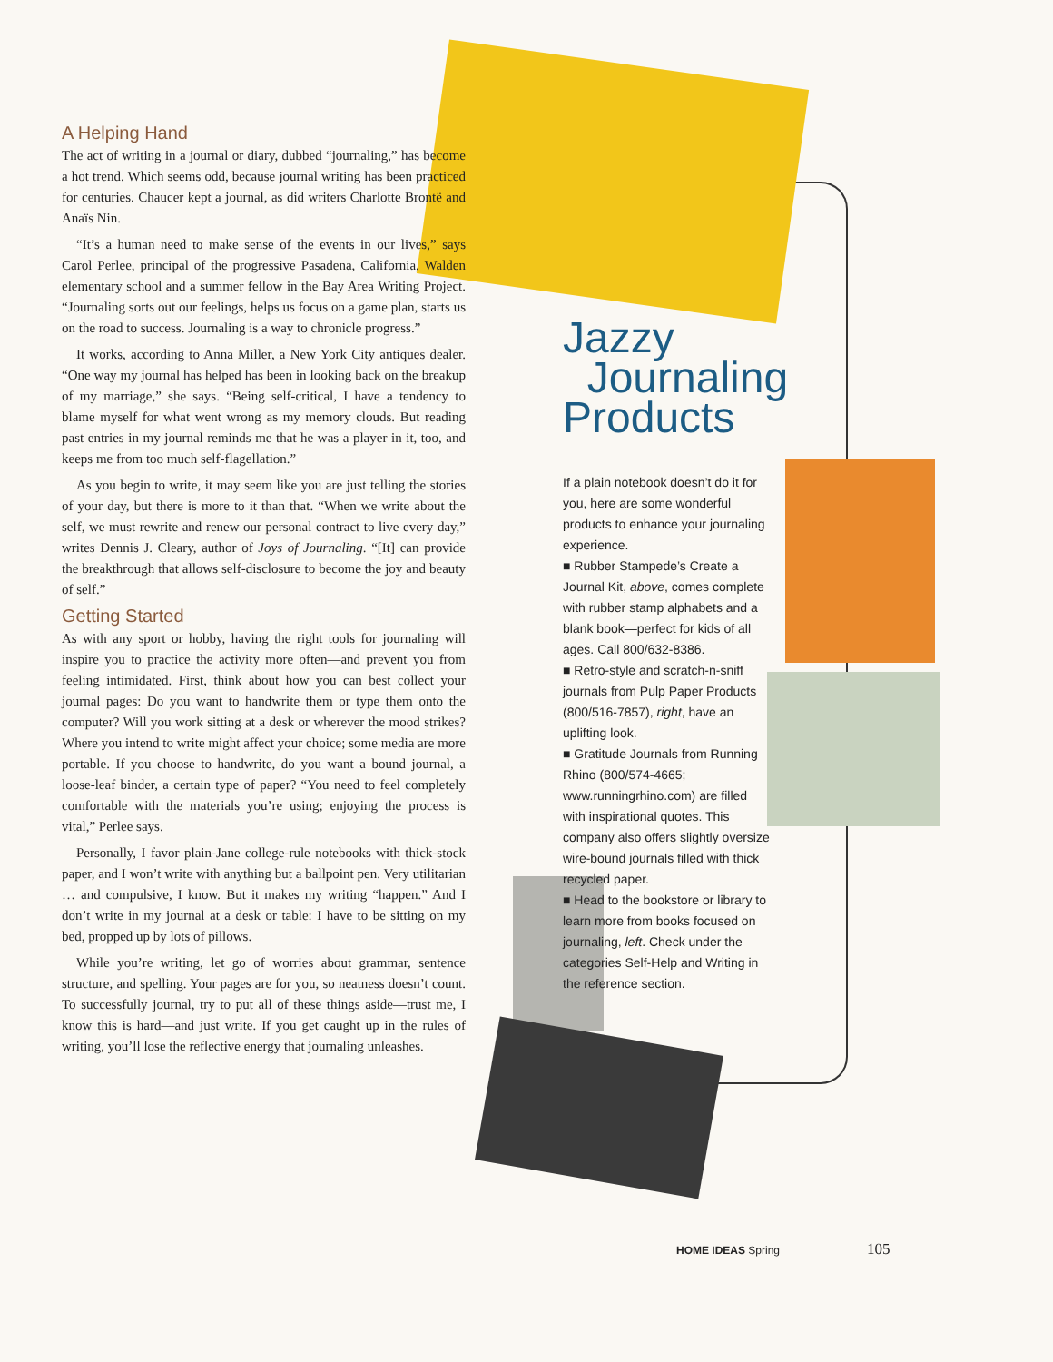A Helping Hand
The act of writing in a journal or diary, dubbed “journaling,” has become a hot trend. Which seems odd, because journal writing has been practiced for centuries. Chaucer kept a journal, as did writers Charlotte Brontë and Anaïs Nin.
“It’s a human need to make sense of the events in our lives,” says Carol Perlee, principal of the progressive Pasadena, California, Walden elementary school and a summer fellow in the Bay Area Writing Project. “Journaling sorts out our feelings, helps us focus on a game plan, starts us on the road to success. Journaling is a way to chronicle progress.”
It works, according to Anna Miller, a New York City antiques dealer. “One way my journal has helped has been in looking back on the breakup of my marriage,” she says. “Being self-critical, I have a tendency to blame myself for what went wrong as my memory clouds. But reading past entries in my journal reminds me that he was a player in it, too, and keeps me from too much self-flagellation.”
As you begin to write, it may seem like you are just telling the stories of your day, but there is more to it than that. “When we write about the self, we must rewrite and renew our personal contract to live every day,” writes Dennis J. Cleary, author of Joys of Journaling. “[It] can provide the breakthrough that allows self-disclosure to become the joy and beauty of self.”
Getting Started
As with any sport or hobby, having the right tools for journaling will inspire you to practice the activity more often—and prevent you from feeling intimidated. First, think about how you can best collect your journal pages: Do you want to handwrite them or type them onto the computer? Will you work sitting at a desk or wherever the mood strikes? Where you intend to write might affect your choice; some media are more portable. If you choose to handwrite, do you want a bound journal, a loose-leaf binder, a certain type of paper? “You need to feel completely comfortable with the materials you’re using; enjoying the process is vital,” Perlee says.
Personally, I favor plain-Jane college-rule notebooks with thick-stock paper, and I won’t write with anything but a ballpoint pen. Very utilitarian … and compulsive, I know. But it makes my writing “happen.” And I don’t write in my journal at a desk or table: I have to be sitting on my bed, propped up by lots of pillows.
While you’re writing, let go of worries about grammar, sentence structure, and spelling. Your pages are for you, so neatness doesn’t count. To successfully journal, try to put all of these things aside—trust me, I know this is hard—and just write. If you get caught up in the rules of writing, you’ll lose the reflective energy that journaling unleashes.
Jazzy
Journaling
Products
If a plain notebook doesn’t do it for you, here are some wonderful products to enhance your journaling experience.
■ Rubber Stampede’s Create a Journal Kit, above, comes complete with rubber stamp alphabets and a blank book—perfect for kids of all ages. Call 800/632-8386.
■ Retro-style and scratch-n-sniff journals from Pulp Paper Products (800/516-7857), right, have an uplifting look.
■ Gratitude Journals from Running Rhino (800/574-4665; www.runningrhino.com) are filled with inspirational quotes. This company also offers slightly oversize wire-bound journals filled with thick recycled paper.
■ Head to the bookstore or library to learn more from books focused on journaling, left. Check under the categories Self-Help and Writing in the reference section.
HOME IDEAS Spring 105